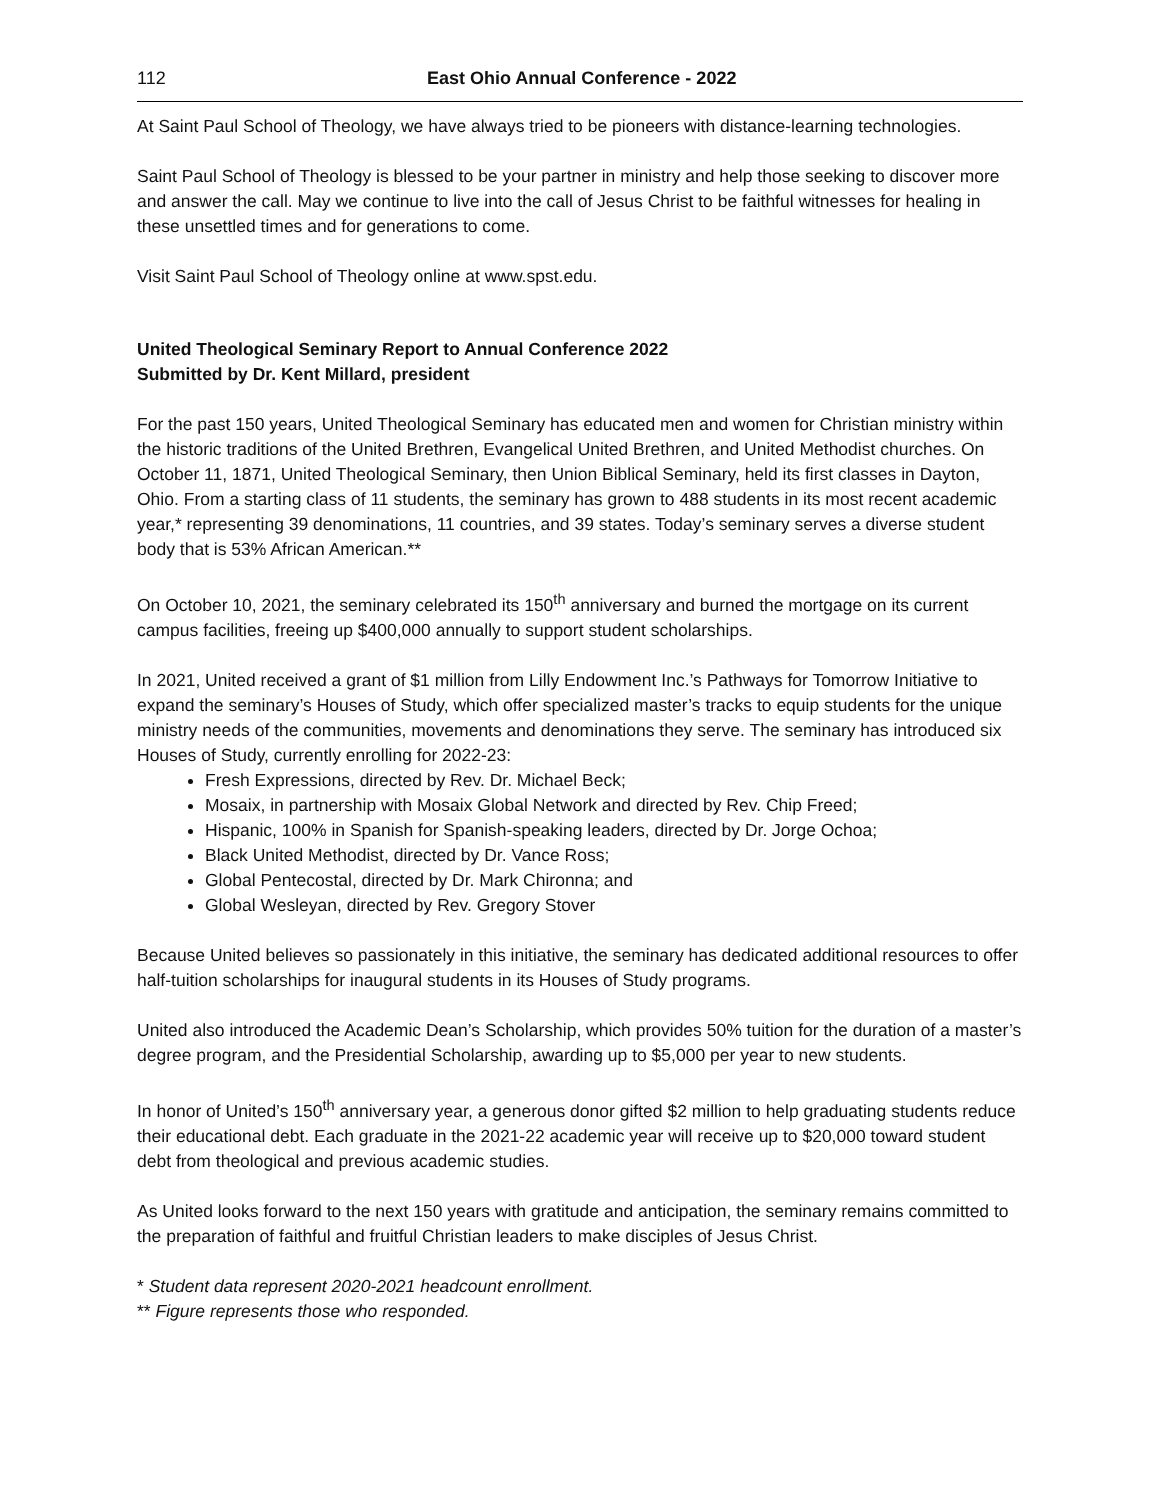112 East Ohio Annual Conference - 2022
At Saint Paul School of Theology, we have always tried to be pioneers with distance-learning technologies.
Saint Paul School of Theology is blessed to be your partner in ministry and help those seeking to discover more and answer the call. May we continue to live into the call of Jesus Christ to be faithful witnesses for healing in these unsettled times and for generations to come.
Visit Saint Paul School of Theology online at www.spst.edu.
United Theological Seminary Report to Annual Conference 2022
Submitted by Dr. Kent Millard, president
For the past 150 years, United Theological Seminary has educated men and women for Christian ministry within the historic traditions of the United Brethren, Evangelical United Brethren, and United Methodist churches. On October 11, 1871, United Theological Seminary, then Union Biblical Seminary, held its first classes in Dayton, Ohio. From a starting class of 11 students, the seminary has grown to 488 students in its most recent academic year,* representing 39 denominations, 11 countries, and 39 states. Today’s seminary serves a diverse student body that is 53% African American.**
On October 10, 2021, the seminary celebrated its 150<sup>th</sup> anniversary and burned the mortgage on its current campus facilities, freeing up $400,000 annually to support student scholarships.
In 2021, United received a grant of $1 million from Lilly Endowment Inc.’s Pathways for Tomorrow Initiative to expand the seminary’s Houses of Study, which offer specialized master’s tracks to equip students for the unique ministry needs of the communities, movements and denominations they serve. The seminary has introduced six Houses of Study, currently enrolling for 2022-23:
Fresh Expressions, directed by Rev. Dr. Michael Beck;
Mosaix, in partnership with Mosaix Global Network and directed by Rev. Chip Freed;
Hispanic, 100% in Spanish for Spanish-speaking leaders, directed by Dr. Jorge Ochoa;
Black United Methodist, directed by Dr. Vance Ross;
Global Pentecostal, directed by Dr. Mark Chironna; and
Global Wesleyan, directed by Rev. Gregory Stover
Because United believes so passionately in this initiative, the seminary has dedicated additional resources to offer half-tuition scholarships for inaugural students in its Houses of Study programs.
United also introduced the Academic Dean’s Scholarship, which provides 50% tuition for the duration of a master’s degree program, and the Presidential Scholarship, awarding up to $5,000 per year to new students.
In honor of United’s 150<sup>th</sup> anniversary year, a generous donor gifted $2 million to help graduating students reduce their educational debt. Each graduate in the 2021-22 academic year will receive up to $20,000 toward student debt from theological and previous academic studies.
As United looks forward to the next 150 years with gratitude and anticipation, the seminary remains committed to the preparation of faithful and fruitful Christian leaders to make disciples of Jesus Christ.
* Student data represent 2020-2021 headcount enrollment.
** Figure represents those who responded.